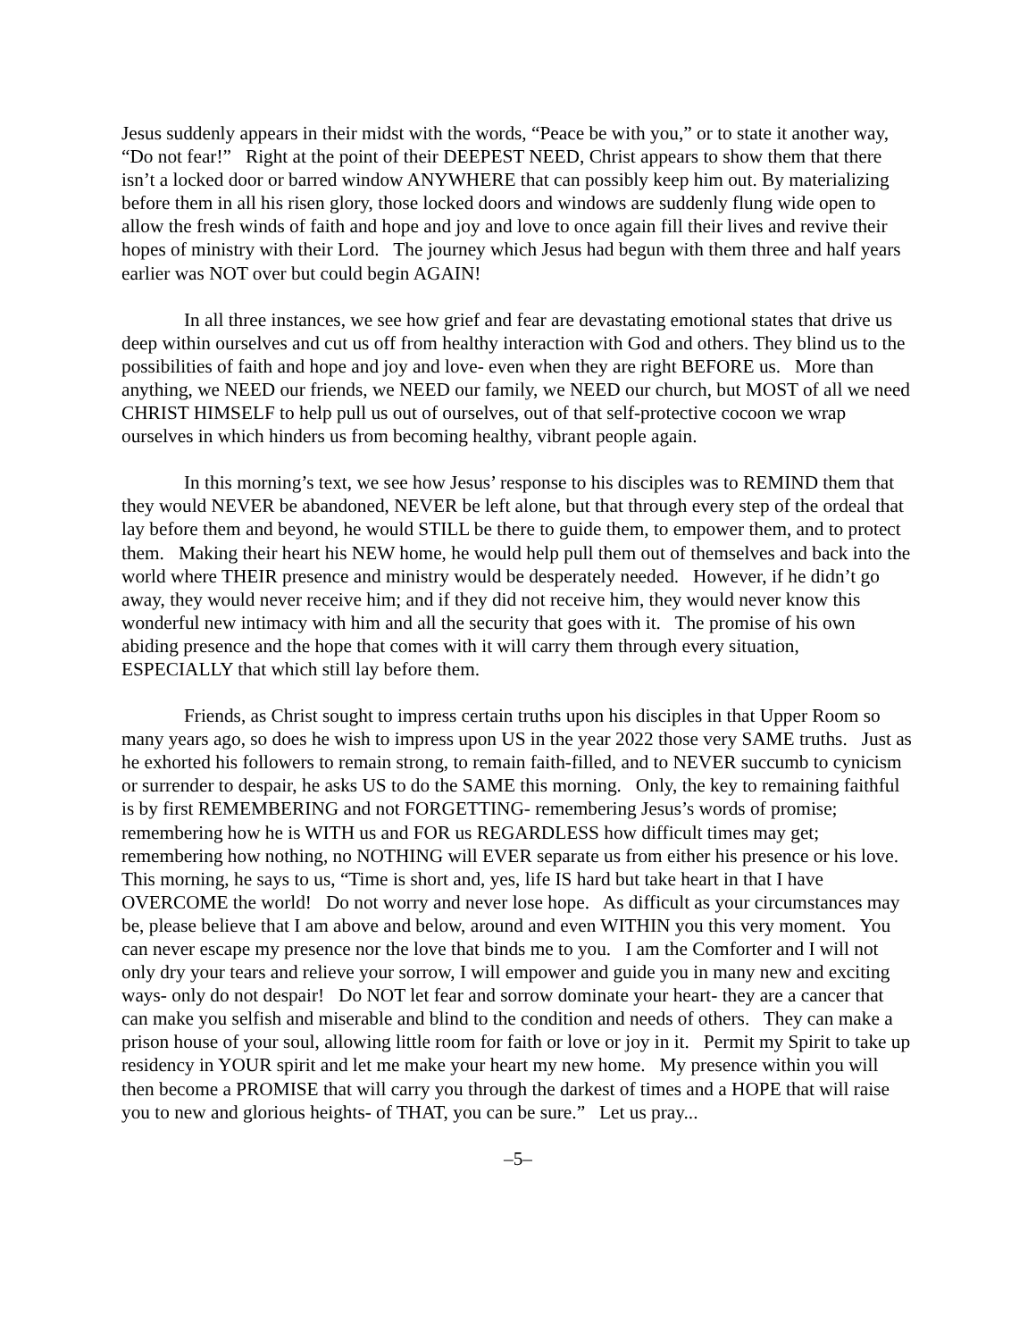Jesus suddenly appears in their midst with the words, “Peace be with you,” or to state it another way, “Do not fear!” Right at the point of their DEEPEST NEED, Christ appears to show them that there isn’t a locked door or barred window ANYWHERE that can possibly keep him out. By materializing before them in all his risen glory, those locked doors and windows are suddenly flung wide open to allow the fresh winds of faith and hope and joy and love to once again fill their lives and revive their hopes of ministry with their Lord. The journey which Jesus had begun with them three and half years earlier was NOT over but could begin AGAIN!
In all three instances, we see how grief and fear are devastating emotional states that drive us deep within ourselves and cut us off from healthy interaction with God and others. They blind us to the possibilities of faith and hope and joy and love- even when they are right BEFORE us. More than anything, we NEED our friends, we NEED our family, we NEED our church, but MOST of all we need CHRIST HIMSELF to help pull us out of ourselves, out of that self-protective cocoon we wrap ourselves in which hinders us from becoming healthy, vibrant people again.
In this morning’s text, we see how Jesus’ response to his disciples was to REMIND them that they would NEVER be abandoned, NEVER be left alone, but that through every step of the ordeal that lay before them and beyond, he would STILL be there to guide them, to empower them, and to protect them. Making their heart his NEW home, he would help pull them out of themselves and back into the world where THEIR presence and ministry would be desperately needed. However, if he didn’t go away, they would never receive him; and if they did not receive him, they would never know this wonderful new intimacy with him and all the security that goes with it. The promise of his own abiding presence and the hope that comes with it will carry them through every situation, ESPECIALLY that which still lay before them.
Friends, as Christ sought to impress certain truths upon his disciples in that Upper Room so many years ago, so does he wish to impress upon US in the year 2022 those very SAME truths. Just as he exhorted his followers to remain strong, to remain faith-filled, and to NEVER succumb to cynicism or surrender to despair, he asks US to do the SAME this morning. Only, the key to remaining faithful is by first REMEMBERING and not FORGETTING- remembering Jesus’s words of promise; remembering how he is WITH us and FOR us REGARDLESS how difficult times may get; remembering how nothing, no NOTHING will EVER separate us from either his presence or his love. This morning, he says to us, “Time is short and, yes, life IS hard but take heart in that I have OVERCOME the world! Do not worry and never lose hope. As difficult as your circumstances may be, please believe that I am above and below, around and even WITHIN you this very moment. You can never escape my presence nor the love that binds me to you. I am the Comforter and I will not only dry your tears and relieve your sorrow, I will empower and guide you in many new and exciting ways- only do not despair! Do NOT let fear and sorrow dominate your heart- they are a cancer that can make you selfish and miserable and blind to the condition and needs of others. They can make a prison house of your soul, allowing little room for faith or love or joy in it. Permit my Spirit to take up residency in YOUR spirit and let me make your heart my new home. My presence within you will then become a PROMISE that will carry you through the darkest of times and a HOPE that will raise you to new and glorious heights- of THAT, you can be sure.” Let us pray...
–5–